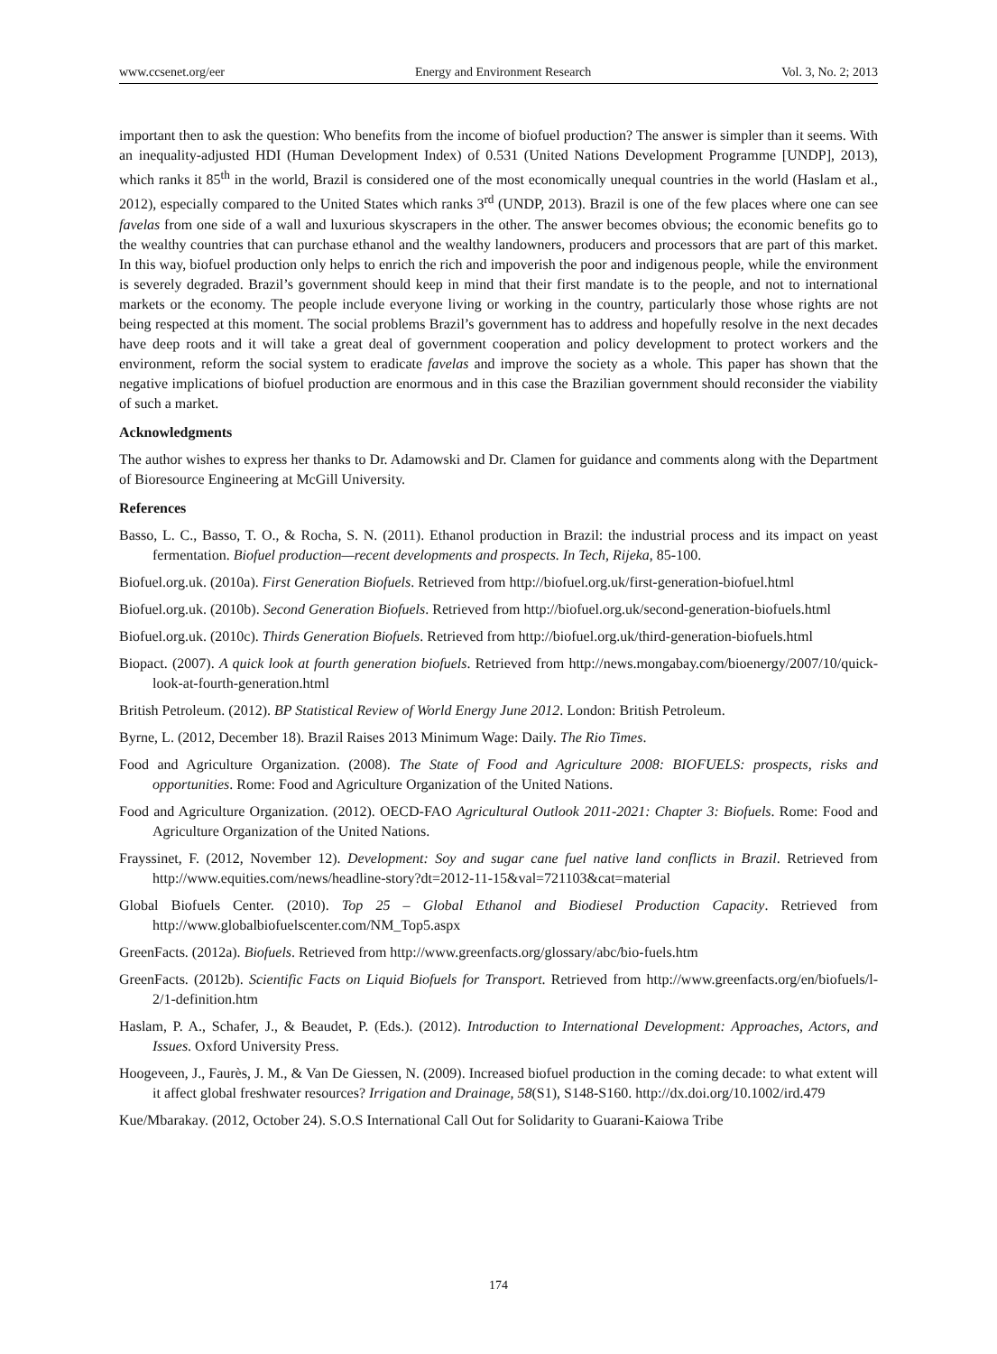www.ccsenet.org/eer Energy and Environment Research Vol. 3, No. 2; 2013
important then to ask the question: Who benefits from the income of biofuel production? The answer is simpler than it seems. With an inequality-adjusted HDI (Human Development Index) of 0.531 (United Nations Development Programme [UNDP], 2013), which ranks it 85<sup>th</sup> in the world, Brazil is considered one of the most economically unequal countries in the world (Haslam et al., 2012), especially compared to the United States which ranks 3<sup>rd</sup> (UNDP, 2013). Brazil is one of the few places where one can see favelas from one side of a wall and luxurious skyscrapers in the other. The answer becomes obvious; the economic benefits go to the wealthy countries that can purchase ethanol and the wealthy landowners, producers and processors that are part of this market. In this way, biofuel production only helps to enrich the rich and impoverish the poor and indigenous people, while the environment is severely degraded. Brazil’s government should keep in mind that their first mandate is to the people, and not to international markets or the economy. The people include everyone living or working in the country, particularly those whose rights are not being respected at this moment. The social problems Brazil’s government has to address and hopefully resolve in the next decades have deep roots and it will take a great deal of government cooperation and policy development to protect workers and the environment, reform the social system to eradicate favelas and improve the society as a whole. This paper has shown that the negative implications of biofuel production are enormous and in this case the Brazilian government should reconsider the viability of such a market.
Acknowledgments
The author wishes to express her thanks to Dr. Adamowski and Dr. Clamen for guidance and comments along with the Department of Bioresource Engineering at McGill University.
References
Basso, L. C., Basso, T. O., & Rocha, S. N. (2011). Ethanol production in Brazil: the industrial process and its impact on yeast fermentation. Biofuel production—recent developments and prospects. In Tech, Rijeka, 85-100.
Biofuel.org.uk. (2010a). First Generation Biofuels. Retrieved from http://biofuel.org.uk/first-generation-biofuel.html
Biofuel.org.uk. (2010b). Second Generation Biofuels. Retrieved from http://biofuel.org.uk/second-generation-biofuels.html
Biofuel.org.uk. (2010c). Thirds Generation Biofuels. Retrieved from http://biofuel.org.uk/third-generation-biofuels.html
Biopact. (2007). A quick look at fourth generation biofuels. Retrieved from http://news.mongabay.com/bioenergy/2007/10/quick-look-at-fourth-generation.html
British Petroleum. (2012). BP Statistical Review of World Energy June 2012. London: British Petroleum.
Byrne, L. (2012, December 18). Brazil Raises 2013 Minimum Wage: Daily. The Rio Times.
Food and Agriculture Organization. (2008). The State of Food and Agriculture 2008: BIOFUELS: prospects, risks and opportunities. Rome: Food and Agriculture Organization of the United Nations.
Food and Agriculture Organization. (2012). OECD-FAO Agricultural Outlook 2011-2021: Chapter 3: Biofuels. Rome: Food and Agriculture Organization of the United Nations.
Frayssinet, F. (2012, November 12). Development: Soy and sugar cane fuel native land conflicts in Brazil. Retrieved from http://www.equities.com/news/headline-story?dt=2012-11-15&val=721103&cat=material
Global Biofuels Center. (2010). Top 25 – Global Ethanol and Biodiesel Production Capacity. Retrieved from http://www.globalbiofuelscenter.com/NM_Top5.aspx
GreenFacts. (2012a). Biofuels. Retrieved from http://www.greenfacts.org/glossary/abc/bio-fuels.htm
GreenFacts. (2012b). Scientific Facts on Liquid Biofuels for Transport. Retrieved from http://www.greenfacts.org/en/biofuels/l-2/1-definition.htm
Haslam, P. A., Schafer, J., & Beaudet, P. (Eds.). (2012). Introduction to International Development: Approaches, Actors, and Issues. Oxford University Press.
Hoogeveen, J., Faurès, J. M., & Van De Giessen, N. (2009). Increased biofuel production in the coming decade: to what extent will it affect global freshwater resources? Irrigation and Drainage, 58(S1), S148-S160. http://dx.doi.org/10.1002/ird.479
Kue/Mbarakay. (2012, October 24). S.O.S International Call Out for Solidarity to Guarani-Kaiowa Tribe
174